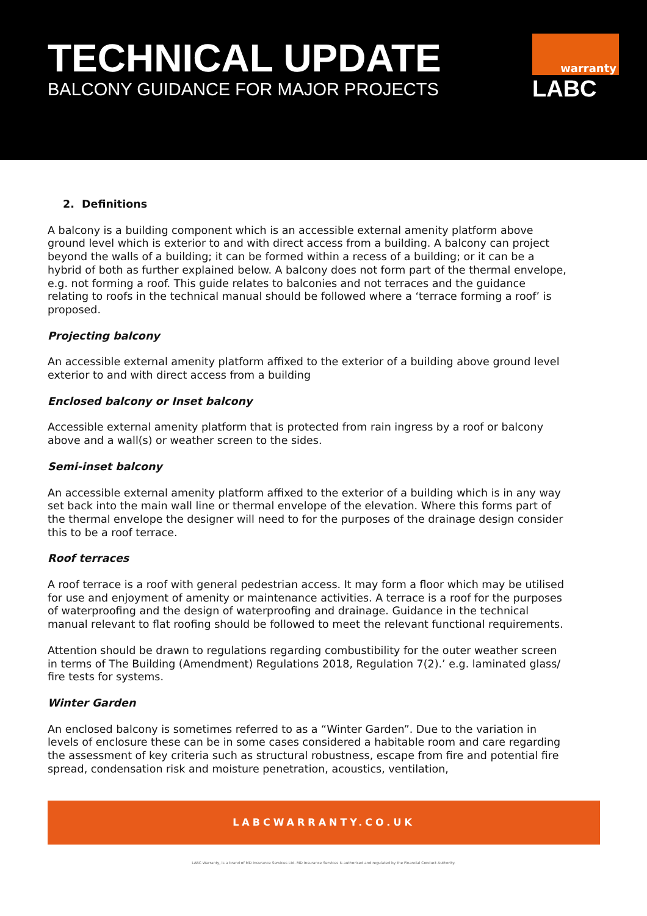TECHNICAL UPDATE
BALCONY GUIDANCE FOR MAJOR PROJECTS
warranty
LABC
2. Definitions
A balcony is a building component which is an accessible external amenity platform above ground level which is exterior to and with direct access from a building. A balcony can project beyond the walls of a building; it can be formed within a recess of a building; or it can be a hybrid of both as further explained below. A balcony does not form part of the thermal envelope, e.g. not forming a roof. This guide relates to balconies and not terraces and the guidance relating to roofs in the technical manual should be followed where a ‘terrace forming a roof’ is proposed.
Projecting balcony
An accessible external amenity platform affixed to the exterior of a building above ground level exterior to and with direct access from a building
Enclosed balcony or Inset balcony
Accessible external amenity platform that is protected from rain ingress by a roof or balcony above and a wall(s) or weather screen to the sides.
Semi-inset balcony
An accessible external amenity platform affixed to the exterior of a building which is in any way set back into the main wall line or thermal envelope of the elevation. Where this forms part of the thermal envelope the designer will need to for the purposes of the drainage design consider this to be a roof terrace.
Roof terraces
A roof terrace is a roof with general pedestrian access. It may form a floor which may be utilised for use and enjoyment of amenity or maintenance activities. A terrace is a roof for the purposes of waterproofing and the design of waterproofing and drainage. Guidance in the technical manual relevant to flat roofing should be followed to meet the relevant functional requirements.
Attention should be drawn to regulations regarding combustibility for the outer weather screen in terms of The Building (Amendment) Regulations 2018, Regulation 7(2).’ e.g. laminated glass/ fire tests for systems.
Winter Garden
An enclosed balcony is sometimes referred to as a “Winter Garden”. Due to the variation in levels of enclosure these can be in some cases considered a habitable room and care regarding the assessment of key criteria such as structural robustness, escape from fire and potential fire spread, condensation risk and moisture penetration, acoustics, ventilation,
LABCWARRANTY.CO.UK
LABC Warranty, is a brand of MD Insurance Services Ltd. MD Insurance Services is authorised and regulated by the Financial Conduct Authority.